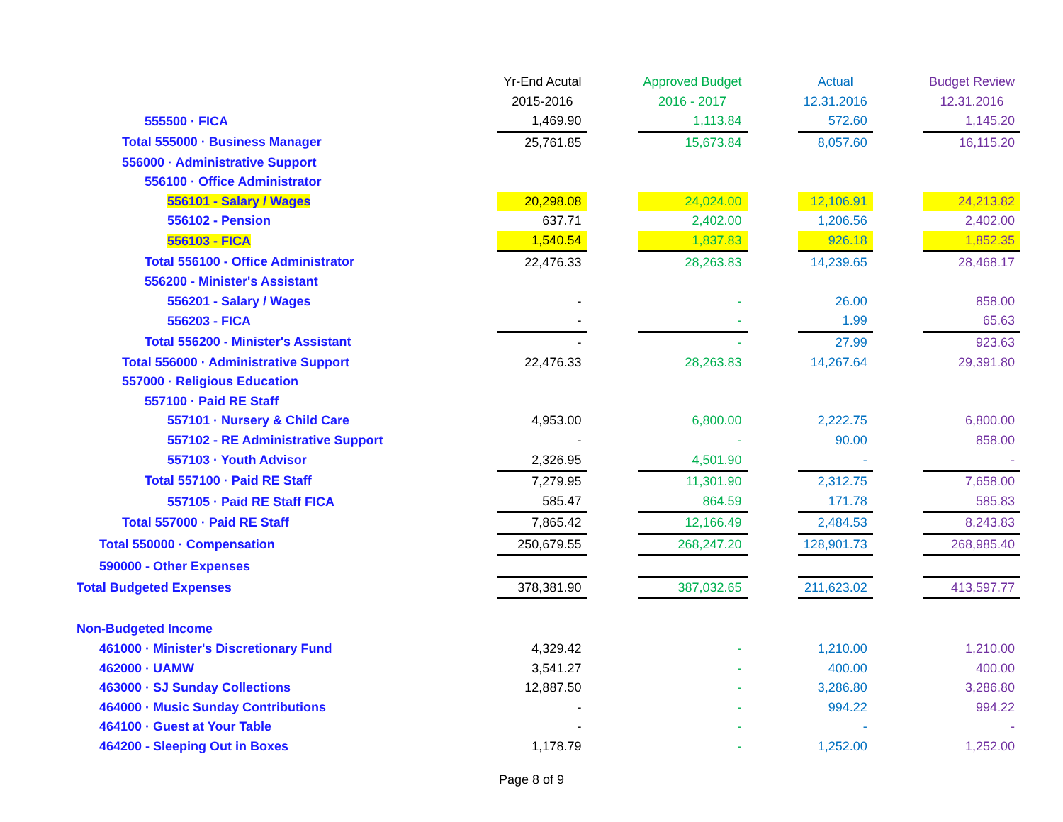| | Yr-End Acutal | | Approved Budget | | Actual | | Budget Review |
| --- | --- | --- | --- | --- | --- | --- | --- |
| | 2015-2016 | | 2016 - 2017 | | 12.31.2016 | | 12.31.2016 |
| 555500 · FICA | 1,469.90 | | 1,113.84 | | 572.60 | | 1,145.20 |
| Total 555000 · Business Manager | 25,761.85 | | 15,673.84 | | 8,057.60 | | 16,115.20 |
| 556000 · Administrative Support | | | | | | | |
| 556100 · Office Administrator | | | | | | | |
| 556101 - Salary / Wages | 20,298.08 | | 24,024.00 | | 12,106.91 | | 24,213.82 |
| 556102 - Pension | 637.71 | | 2,402.00 | | 1,206.56 | | 2,402.00 |
| 556103 - FICA | 1,540.54 | | 1,837.83 | | 926.18 | | 1,852.35 |
| Total 556100 - Office Administrator | 22,476.33 | | 28,263.83 | | 14,239.65 | | 28,468.17 |
| 556200 - Minister's Assistant | | | | | | | |
| 556201 - Salary / Wages | - | | - | | 26.00 | | 858.00 |
| 556203 - FICA | - | | - | | 1.99 | | 65.63 |
| Total 556200 - Minister's Assistant | - | | - | | 27.99 | | 923.63 |
| Total 556000 · Administrative Support | 22,476.33 | | 28,263.83 | | 14,267.64 | | 29,391.80 |
| 557000 · Religious Education | | | | | | | |
| 557100 · Paid RE Staff | | | | | | | |
| 557101 · Nursery & Child Care | 4,953.00 | | 6,800.00 | | 2,222.75 | | 6,800.00 |
| 557102 - RE Administrative Support | - | | - | | 90.00 | | 858.00 |
| 557103 · Youth Advisor | 2,326.95 | | 4,501.90 | | - | | - |
| Total 557100 · Paid RE Staff | 7,279.95 | | 11,301.90 | | 2,312.75 | | 7,658.00 |
| 557105 · Paid RE Staff FICA | 585.47 | | 864.59 | | 171.78 | | 585.83 |
| Total 557000 · Paid RE Staff | 7,865.42 | | 12,166.49 | | 2,484.53 | | 8,243.83 |
| Total 550000 · Compensation | 250,679.55 | | 268,247.20 | | 128,901.73 | | 268,985.40 |
| 590000 - Other Expenses | | | | | | | |
| Total Budgeted Expenses | 378,381.90 | | 387,032.65 | | 211,623.02 | | 413,597.77 |
| Non-Budgeted Income | | | | | | | |
| 461000 · Minister's Discretionary Fund | 4,329.42 | | - | | 1,210.00 | | 1,210.00 |
| 462000 · UAMW | 3,541.27 | | - | | 400.00 | | 400.00 |
| 463000 · SJ Sunday Collections | 12,887.50 | | - | | 3,286.80 | | 3,286.80 |
| 464000 · Music Sunday Contributions | - | | - | | 994.22 | | 994.22 |
| 464100 · Guest at Your Table | - | | - | | - | | - |
| 464200 - Sleeping Out in Boxes | 1,178.79 | | - | | 1,252.00 | | 1,252.00 |
Page 8 of 9